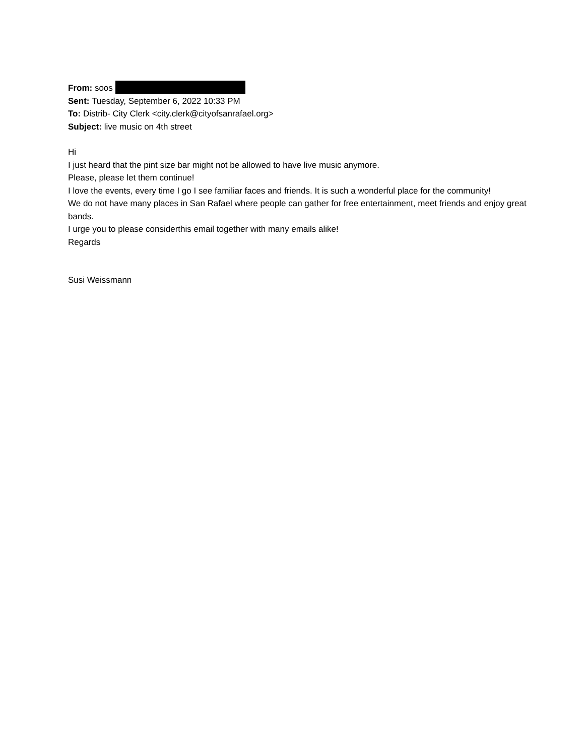From: soos
Sent: Tuesday, September 6, 2022 10:33 PM
To: Distrib- City Clerk <city.clerk@cityofsanrafael.org>
Subject: live music on 4th street
Hi
I just heard that the pint size bar might not be allowed to have live music anymore.
Please, please let them continue!
I love the events, every time I go I see familiar faces and friends. It is such a wonderful place for the community!
We do not have many places in San Rafael where people can gather for free entertainment, meet friends and enjoy great bands.
I urge you to please considerthis email together with many emails alike!
Regards
Susi Weissmann